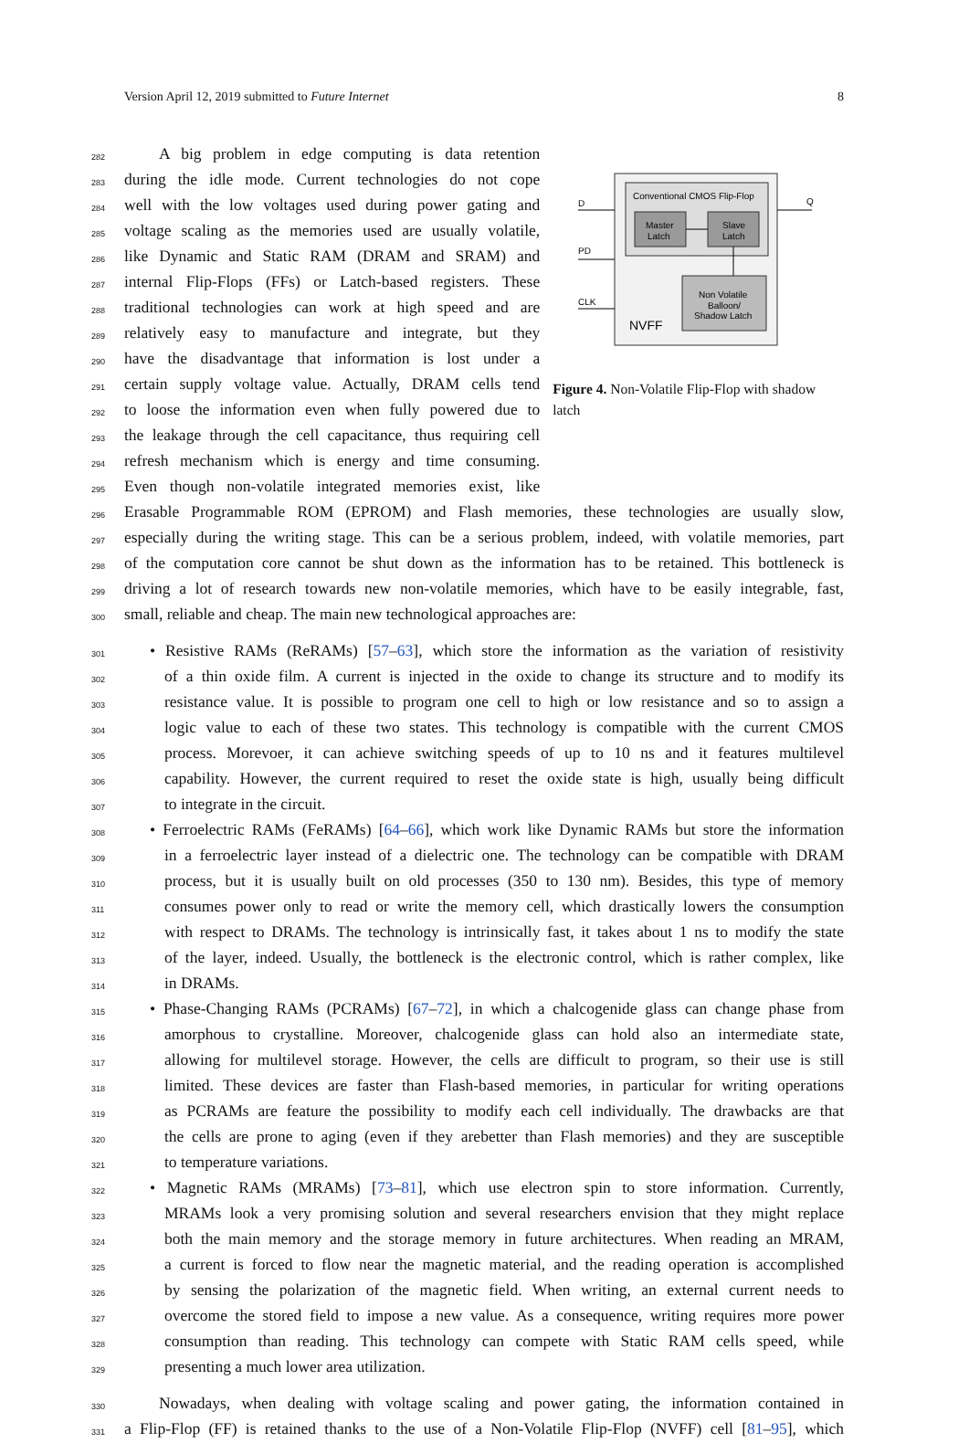Version April 12, 2019 submitted to Future Internet 8
282 A big problem in edge computing is data retention
283 during the idle mode. Current technologies do not cope
284 well with the low voltages used during power gating and
285 voltage scaling as the memories used are usually volatile,
286 like Dynamic and Static RAM (DRAM and SRAM) and
287 internal Flip-Flops (FFs) or Latch-based registers. These
288 traditional technologies can work at high speed and are
289 relatively easy to manufacture and integrate, but they
290 have the disadvantage that information is lost under a
291 certain supply voltage value. Actually, DRAM cells tend
292 to loose the information even when fully powered due to
293 the leakage through the cell capacitance, thus requiring cell
294 refresh mechanism which is energy and time consuming.
295 Even though non-volatile integrated memories exist, like
Conventional CMOS Flip-Flop
Master
Latch
Slave
Latch
Non Volatile
Balloon/
Shadow Latch
NVFF
D
PD
CLK
Q
Figure 4. Non-Volatile Flip-Flop with shadow latch
296 Erasable Programmable ROM (EPROM) and Flash memories, these technologies are usually slow,
297 especially during the writing stage. This can be a serious problem, indeed, with volatile memories, part
298 of the computation core cannot be shut down as the information has to be retained. This bottleneck is
299 driving a lot of research towards new non-volatile memories, which have to be easily integrable, fast,
300 small, reliable and cheap. The main new technological approaches are:
301 • Resistive RAMs (ReRAMs) [57–63], which store the information as the variation of resistivity
302 of a thin oxide film. A current is injected in the oxide to change its structure and to modify its
303 resistance value. It is possible to program one cell to high or low resistance and so to assign a
304 logic value to each of these two states. This technology is compatible with the current CMOS
305 process. Morevoer, it can achieve switching speeds of up to 10 ns and it features multilevel
306 capability. However, the current required to reset the oxide state is high, usually being difficult
307 to integrate in the circuit.
308 • Ferroelectric RAMs (FeRAMs) [64–66], which work like Dynamic RAMs but store the information
309 in a ferroelectric layer instead of a dielectric one. The technology can be compatible with DRAM
310 process, but it is usually built on old processes (350 to 130 nm). Besides, this type of memory
311 consumes power only to read or write the memory cell, which drastically lowers the consumption
312 with respect to DRAMs. The technology is intrinsically fast, it takes about 1 ns to modify the state
313 of the layer, indeed. Usually, the bottleneck is the electronic control, which is rather complex, like
314 in DRAMs.
315 • Phase-Changing RAMs (PCRAMs) [67–72], in which a chalcogenide glass can change phase from
316 amorphous to crystalline. Moreover, chalcogenide glass can hold also an intermediate state,
317 allowing for multilevel storage. However, the cells are difficult to program, so their use is still
318 limited. These devices are faster than Flash-based memories, in particular for writing operations
319 as PCRAMs are feature the possibility to modify each cell individually. The drawbacks are that
320 the cells are prone to aging (even if they arebetter than Flash memories) and they are susceptible
321 to temperature variations.
322 • Magnetic RAMs (MRAMs) [73–81], which use electron spin to store information. Currently,
323 MRAMs look a very promising solution and several researchers envision that they might replace
324 both the main memory and the storage memory in future architectures. When reading an MRAM,
325 a current is forced to flow near the magnetic material, and the reading operation is accomplished
326 by sensing the polarization of the magnetic field. When writing, an external current needs to
327 overcome the stored field to impose a new value. As a consequence, writing requires more power
328 consumption than reading. This technology can compete with Static RAM cells speed, while
329 presenting a much lower area utilization.
330 Nowadays, when dealing with voltage scaling and power gating, the information contained in
331 a Flip-Flop (FF) is retained thanks to the use of a Non-Volatile Flip-Flop (NVFF) cell [81–95], which